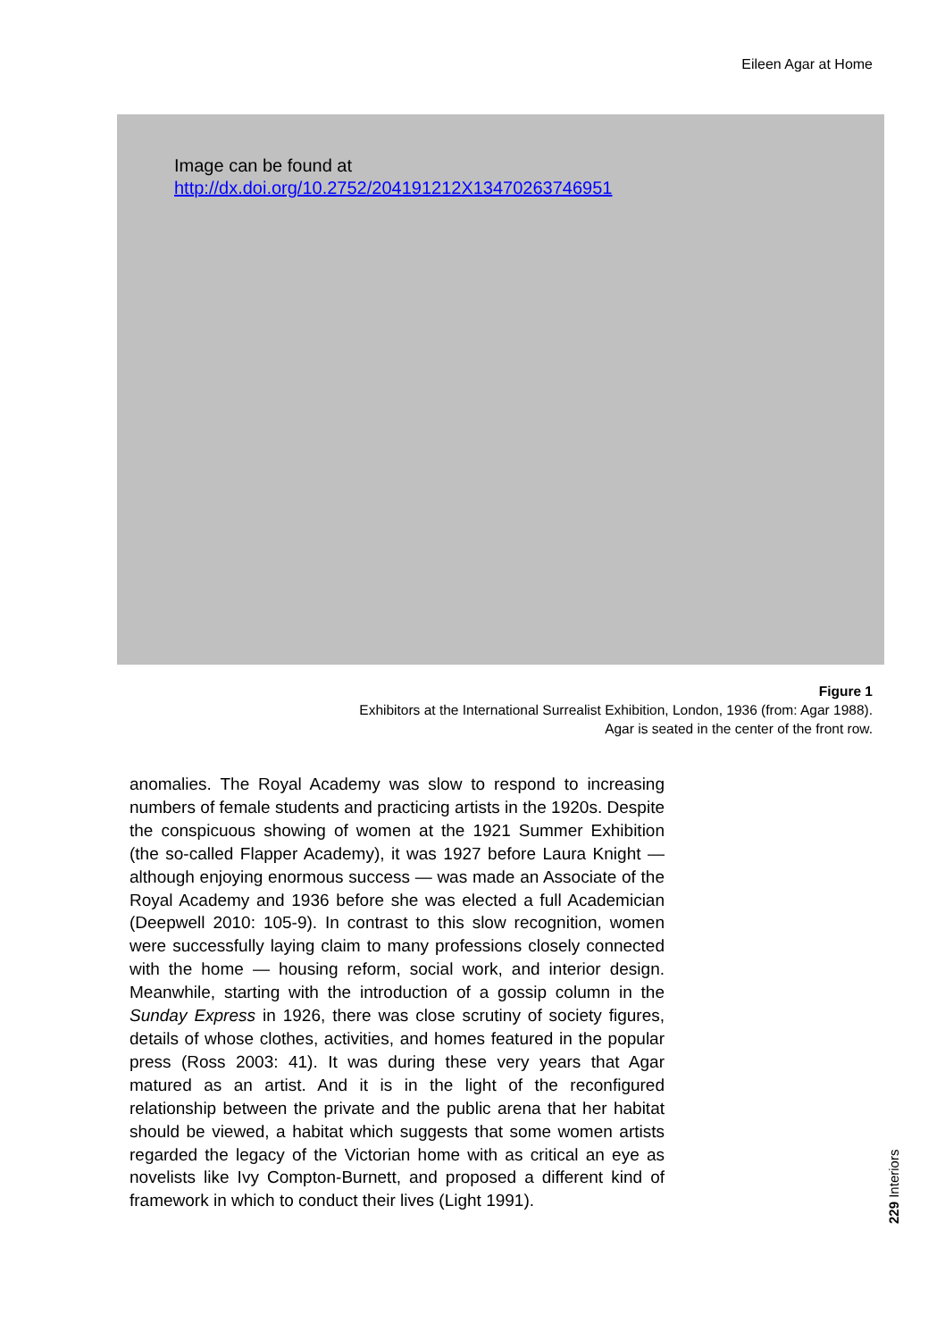Eileen Agar at Home
Image can be found at
http://dx.doi.org/10.2752/204191212X13470263746951
Figure 1
Exhibitors at the International Surrealist Exhibition, London, 1936 (from: Agar 1988).
Agar is seated in the center of the front row.
anomalies. The Royal Academy was slow to respond to increasing numbers of female students and practicing artists in the 1920s. Despite the conspicuous showing of women at the 1921 Summer Exhibition (the so-called Flapper Academy), it was 1927 before Laura Knight — although enjoying enormous success — was made an Associate of the Royal Academy and 1936 before she was elected a full Academician (Deepwell 2010: 105-9). In contrast to this slow recognition, women were successfully laying claim to many professions closely connected with the home — housing reform, social work, and interior design. Meanwhile, starting with the introduction of a gossip column in the Sunday Express in 1926, there was close scrutiny of society figures, details of whose clothes, activities, and homes featured in the popular press (Ross 2003: 41). It was during these very years that Agar matured as an artist. And it is in the light of the reconfigured relationship between the private and the public arena that her habitat should be viewed, a habitat which suggests that some women artists regarded the legacy of the Victorian home with as critical an eye as novelists like Ivy Compton-Burnett, and proposed a different kind of framework in which to conduct their lives (Light 1991).
229 Interiors